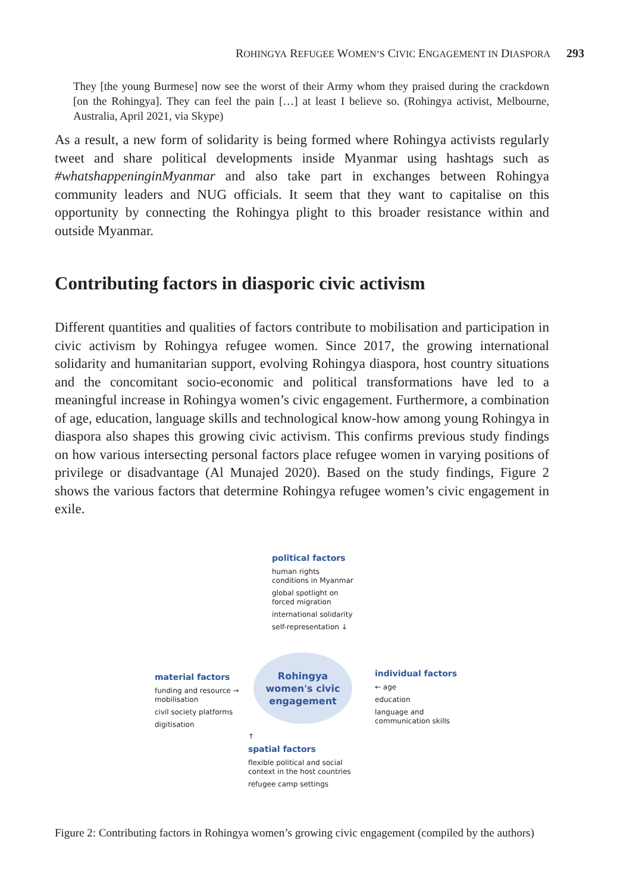ROHINGYA REFUGEE WOMEN’S CIVIC ENGAGEMENT IN DIASPORA 293
They [the young Burmese] now see the worst of their Army whom they praised during the crackdown [on the Rohingya]. They can feel the pain […] at least I believe so. (Rohingya activist, Melbourne, Australia, April 2021, via Skype)
As a result, a new form of solidarity is being formed where Rohingya activists regularly tweet and share political developments inside Myanmar using hashtags such as #whatshappeninginMyanmar and also take part in exchanges between Rohingya community leaders and NUG officials. It seem that they want to capitalise on this opportunity by connecting the Rohingya plight to this broader resistance within and outside Myanmar.
Contributing factors in diasporic civic activism
Different quantities and qualities of factors contribute to mobilisation and participation in civic activism by Rohingya refugee women. Since 2017, the growing international solidarity and humanitarian support, evolving Rohingya diaspora, host country situations and the concomitant socio-economic and political transformations have led to a meaningful increase in Rohingya women’s civic engagement. Furthermore, a combination of age, education, language skills and technological know-how among young Rohingya in diaspora also shapes this growing civic activism. This confirms previous study findings on how various intersecting personal factors place refugee women in varying positions of privilege or disadvantage (Al Munajed 2020). Based on the study findings, Figure 2 shows the various factors that determine Rohingya refugee women’s civic engagement in exile.
political factors
human rights
conditions in Myanmar
global spotlight on
forced migration
international solidarity
self-representation ↓
material factors
funding and resource →
mobilisation
civil society platforms
digitisation
Rohingya
women's civic
engagement
individual factors
← age
education
language and
communication skills
↑
spatial factors
flexible political and social
context in the host countries
refugee camp settings
Figure 2: Contributing factors in Rohingya women’s growing civic engagement (compiled by the authors)